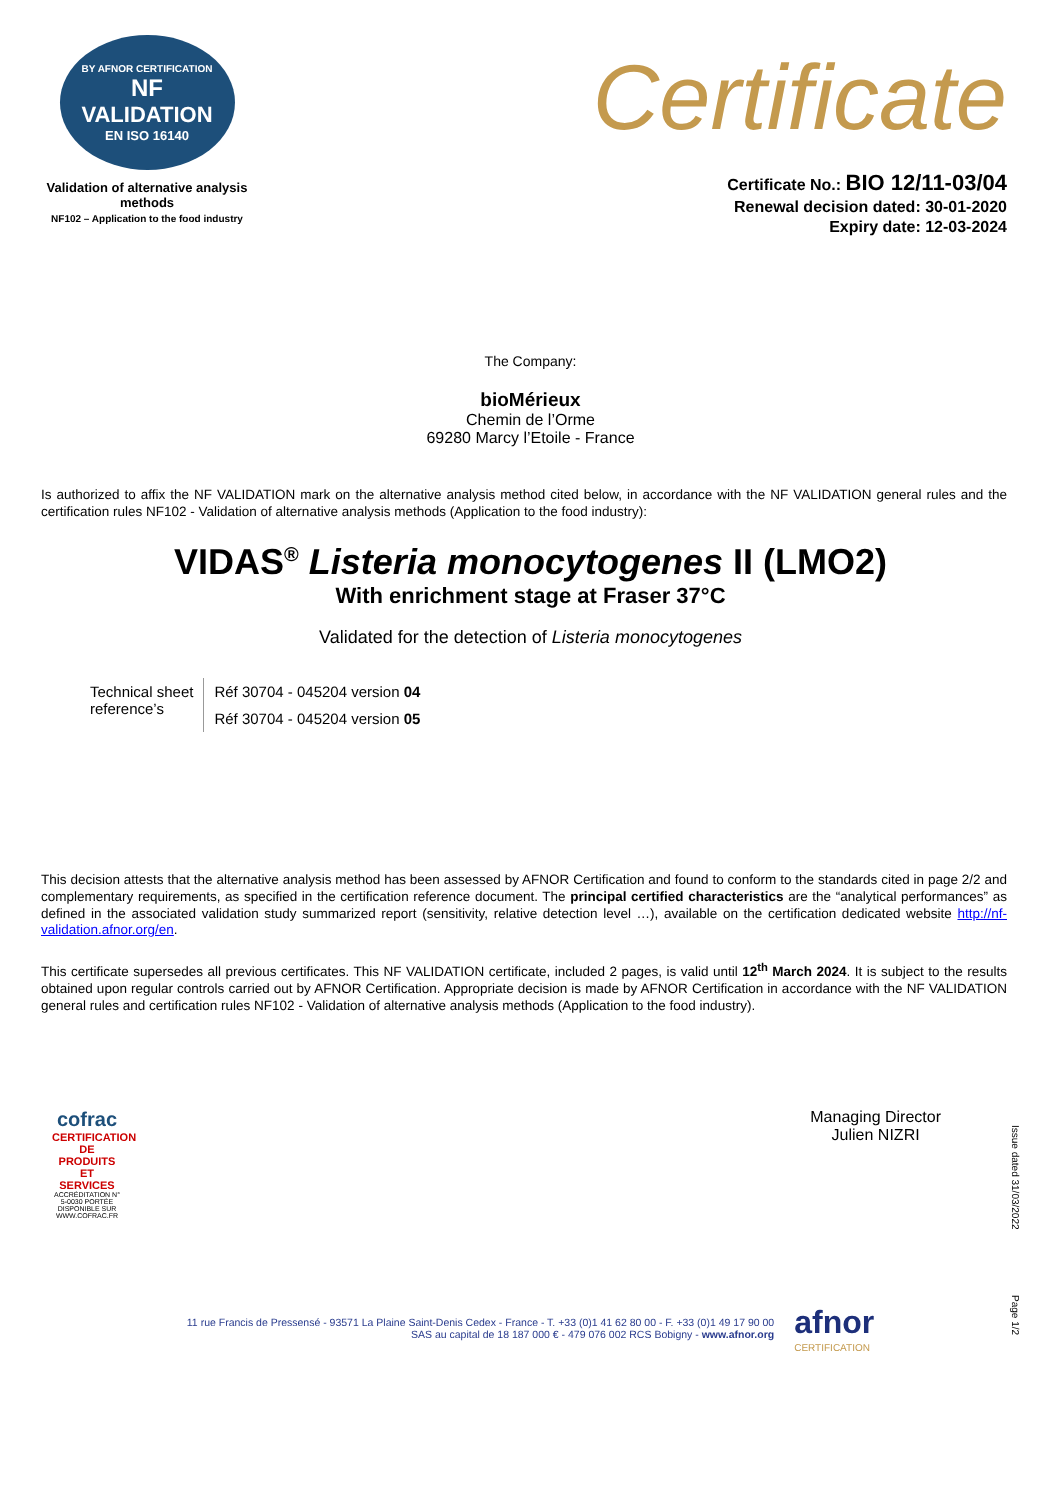BY AFNOR CERTIFICATION
NF
VALIDATION
EN ISO 16140
Validation of alternative analysis methods
NF102 – Application to the food industry
Certificate
Certificate No.: BIO 12/11-03/04
Renewal decision dated: 30-01-2020
Expiry date: 12-03-2024
The Company:
bioMérieux
Chemin de l’Orme
69280 Marcy l’Etoile - France
Is authorized to affix the NF VALIDATION mark on the alternative analysis method cited below, in accordance with the NF VALIDATION general rules and the certification rules NF102 - Validation of alternative analysis methods (Application to the food industry):
VIDAS<sup>®</sup> Listeria monocytogenes II (LMO2)
With enrichment stage at Fraser 37°C
Validated for the detection of Listeria monocytogenes
| Technical sheet reference’s | Réf 30704 - 045204 version 04 |
| | Réf 30704 - 045204 version 05 |
This decision attests that the alternative analysis method has been assessed by AFNOR Certification and found to conform to the standards cited in page 2/2 and complementary requirements, as specified in the certification reference document. The principal certified characteristics are the “analytical performances” as defined in the associated validation study summarized report (sensitivity, relative detection level …), available on the certification dedicated website http://nf-validation.afnor.org/en.
This certificate supersedes all previous certificates. This NF VALIDATION certificate, included 2 pages, is valid until 12<sup>th</sup> March 2024. It is subject to the results obtained upon regular controls carried out by AFNOR Certification. Appropriate decision is made by AFNOR Certification in accordance with the NF VALIDATION general rules and certification rules NF102 - Validation of alternative analysis methods (Application to the food industry).
cofrac
CERTIFICATION DE PRODUITS ET SERVICES
ACCRÉDITATION N° 5-0030 PORTÉE DISPONIBLE SUR WWW.COFRAC.FR
Managing Director
Julien NIZRI
Issue dated 31/03/2022
Page 1/2
11 rue Francis de Pressensé - 93571 La Plaine Saint-Denis Cedex - France - T. +33 (0)1 41 62 80 00 - F. +33 (0)1 49 17 90 00
SAS au capital de 18 187 000 € - 479 076 002 RCS Bobigny - www.afnor.org
afnor
CERTIFICATION